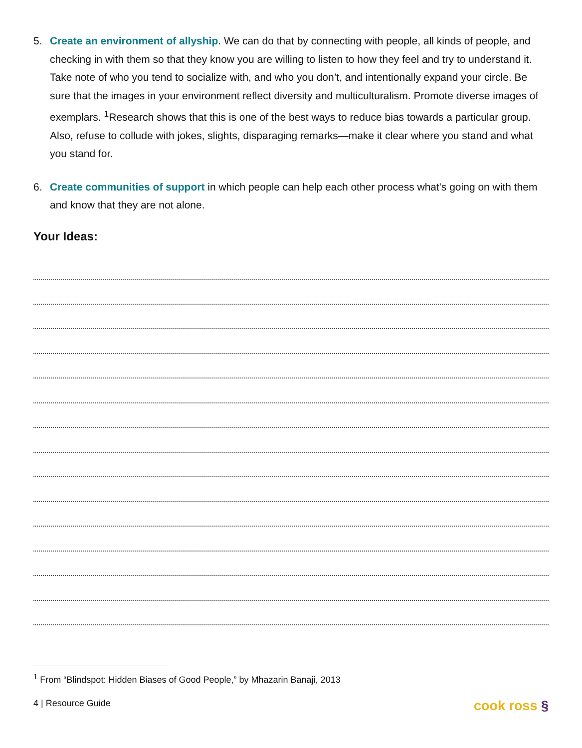5. Create an environment of allyship. We can do that by connecting with people, all kinds of people, and checking in with them so that they know you are willing to listen to how they feel and try to understand it. Take note of who you tend to socialize with, and who you don’t, and intentionally expand your circle. Be sure that the images in your environment reflect diversity and multiculturalism. Promote diverse images of exemplars. <sup>1</sup>Research shows that this is one of the best ways to reduce bias towards a particular group. Also, refuse to collude with jokes, slights, disparaging remarks—make it clear where you stand and what you stand for.
6. Create communities of support in which people can help each other process what's going on with them and know that they are not alone.
Your Ideas:
<sup>1</sup> From “Blindspot: Hidden Biases of Good People,” by Mhazarin Banaji, 2013
4 | Resource Guide cook ross §